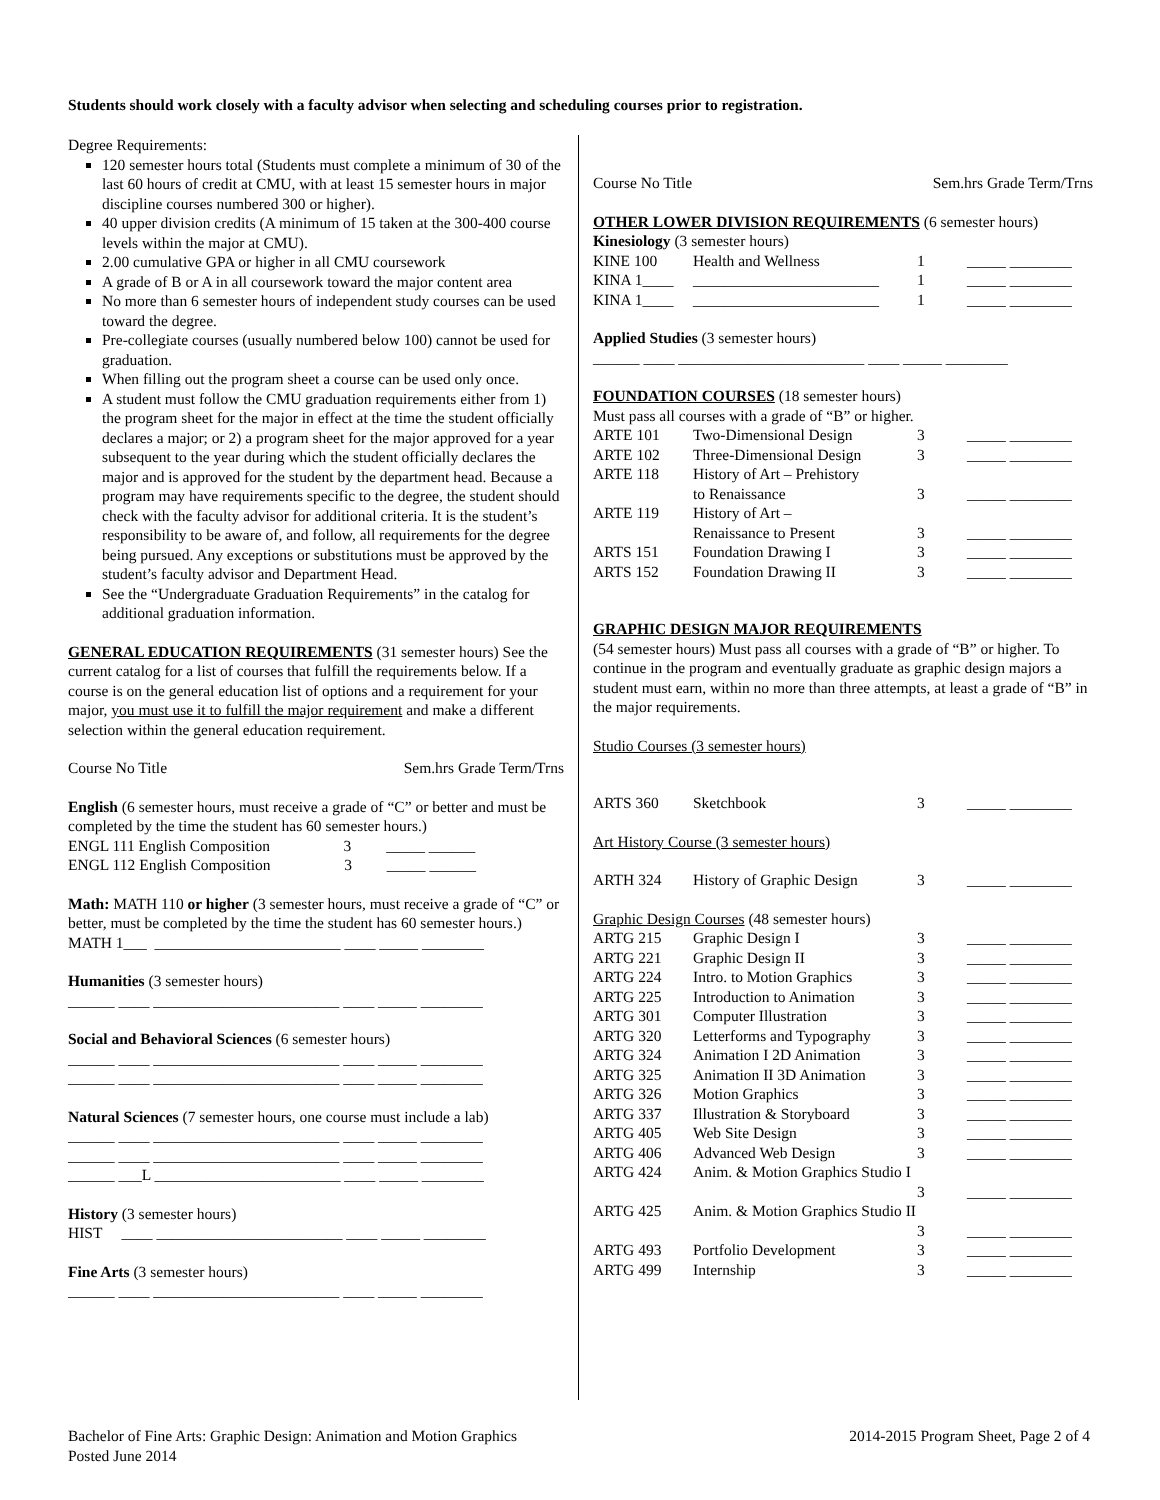Students should work closely with a faculty advisor when selecting and scheduling courses prior to registration.
Degree Requirements:
120 semester hours total (Students must complete a minimum of 30 of the last 60 hours of credit at CMU, with at least 15 semester hours in major discipline courses numbered 300 or higher).
40 upper division credits (A minimum of 15 taken at the 300-400 course levels within the major at CMU).
2.00 cumulative GPA or higher in all CMU coursework
A grade of B or A in all coursework toward the major content area
No more than 6 semester hours of independent study courses can be used toward the degree.
Pre-collegiate courses (usually numbered below 100) cannot be used for graduation.
When filling out the program sheet a course can be used only once.
A student must follow the CMU graduation requirements either from 1) the program sheet for the major in effect at the time the student officially declares a major; or 2) a program sheet for the major approved for a year subsequent to the year during which the student officially declares the major and is approved for the student by the department head. Because a program may have requirements specific to the degree, the student should check with the faculty advisor for additional criteria. It is the student’s responsibility to be aware of, and follow, all requirements for the degree being pursued. Any exceptions or substitutions must be approved by the student’s faculty advisor and Department Head.
See the “Undergraduate Graduation Requirements” in the catalog for additional graduation information.
GENERAL EDUCATION REQUIREMENTS (31 semester hours) See the current catalog for a list of courses that fulfill the requirements below. If a course is on the general education list of options and a requirement for your major, you must use it to fulfill the major requirement and make a different selection within the general education requirement.
Course No Title Sem.hrs Grade Term/Trns
English (6 semester hours, must receive a grade of “C” or better and must be completed by the time the student has 60 semester hours.)
ENGL 111 English Composition 3 _____ ______
ENGL 112 English Composition 3 _____ ______
Math: MATH 110 or higher (3 semester hours, must receive a grade of “C” or better, must be completed by the time the student has 60 semester hours.)
MATH 1___ ________________________ ____ _____ ________
Humanities (3 semester hours)
______ ____ ________________________ ____ _____ ________
Social and Behavioral Sciences (6 semester hours)
______ ____ ________________________ ____ _____ ________
______ ____ ________________________ ____ _____ ________
Natural Sciences (7 semester hours, one course must include a lab)
______ ____ ________________________ ____ _____ ________
______ ____ ________________________ ____ _____ ________
______ ___L ________________________ ____ _____ ________
History (3 semester hours)
HIST ____ ________________________ ____ _____ ________
Fine Arts (3 semester hours)
______ ____ ________________________ ____ _____ ________
Course No Title Sem.hrs Grade Term/Trns
OTHER LOWER DIVISION REQUIREMENTS (6 semester hours)
Kinesiology (3 semester hours)
| KINE 100 | Health and Wellness | 1 | _____ ________ |
| KINA 1____ | ________________________ | 1 | _____ ________ |
| KINA 1____ | ________________________ | 1 | _____ ________ |
Applied Studies (3 semester hours)
______ ____ ________________________ ____ _____ ________
FOUNDATION COURSES (18 semester hours)
Must pass all courses with a grade of “B” or higher.
| ARTE 101 | Two-Dimensional Design | 3 | _____ ________ |
| ARTE 102 | Three-Dimensional Design | 3 | _____ ________ |
| ARTE 118 | History of Art – Prehistory to Renaissance | 3 | _____ ________ |
| ARTE 119 | History of Art – Renaissance to Present | 3 | _____ ________ |
| ARTS 151 | Foundation Drawing I | 3 | _____ ________ |
| ARTS 152 | Foundation Drawing II | 3 | _____ ________ |
GRAPHIC DESIGN MAJOR REQUIREMENTS
(54 semester hours) Must pass all courses with a grade of “B” or higher. To continue in the program and eventually graduate as graphic design majors a student must earn, within no more than three attempts, at least a grade of “B” in the major requirements.
Studio Courses (3 semester hours)
| ARTS 360 | Sketchbook | 3 | _____ ________ |
Art History Course (3 semester hours)
| ARTH 324 | History of Graphic Design | 3 | _____ ________ |
Graphic Design Courses (48 semester hours)
| ARTG 215 | Graphic Design I | 3 | _____ ________ |
| ARTG 221 | Graphic Design II | 3 | _____ ________ |
| ARTG 224 | Intro. to Motion Graphics | 3 | _____ ________ |
| ARTG 225 | Introduction to Animation | 3 | _____ ________ |
| ARTG 301 | Computer Illustration | 3 | _____ ________ |
| ARTG 320 | Letterforms and Typography | 3 | _____ ________ |
| ARTG 324 | Animation I 2D Animation | 3 | _____ ________ |
| ARTG 325 | Animation II 3D Animation | 3 | _____ ________ |
| ARTG 326 | Motion Graphics | 3 | _____ ________ |
| ARTG 337 | Illustration & Storyboard | 3 | _____ ________ |
| ARTG 405 | Web Site Design | 3 | _____ ________ |
| ARTG 406 | Advanced Web Design | 3 | _____ ________ |
| ARTG 424 | Anim. & Motion Graphics Studio I | | |
| | | 3 | _____ ________ |
| ARTG 425 | Anim. & Motion Graphics Studio II | | |
| | | 3 | _____ ________ |
| ARTG 493 | Portfolio Development | 3 | _____ ________ |
| ARTG 499 | Internship | 3 | _____ ________ |
Bachelor of Fine Arts: Graphic Design: Animation and Motion Graphics
Posted June 2014
2014-2015 Program Sheet, Page 2 of 4